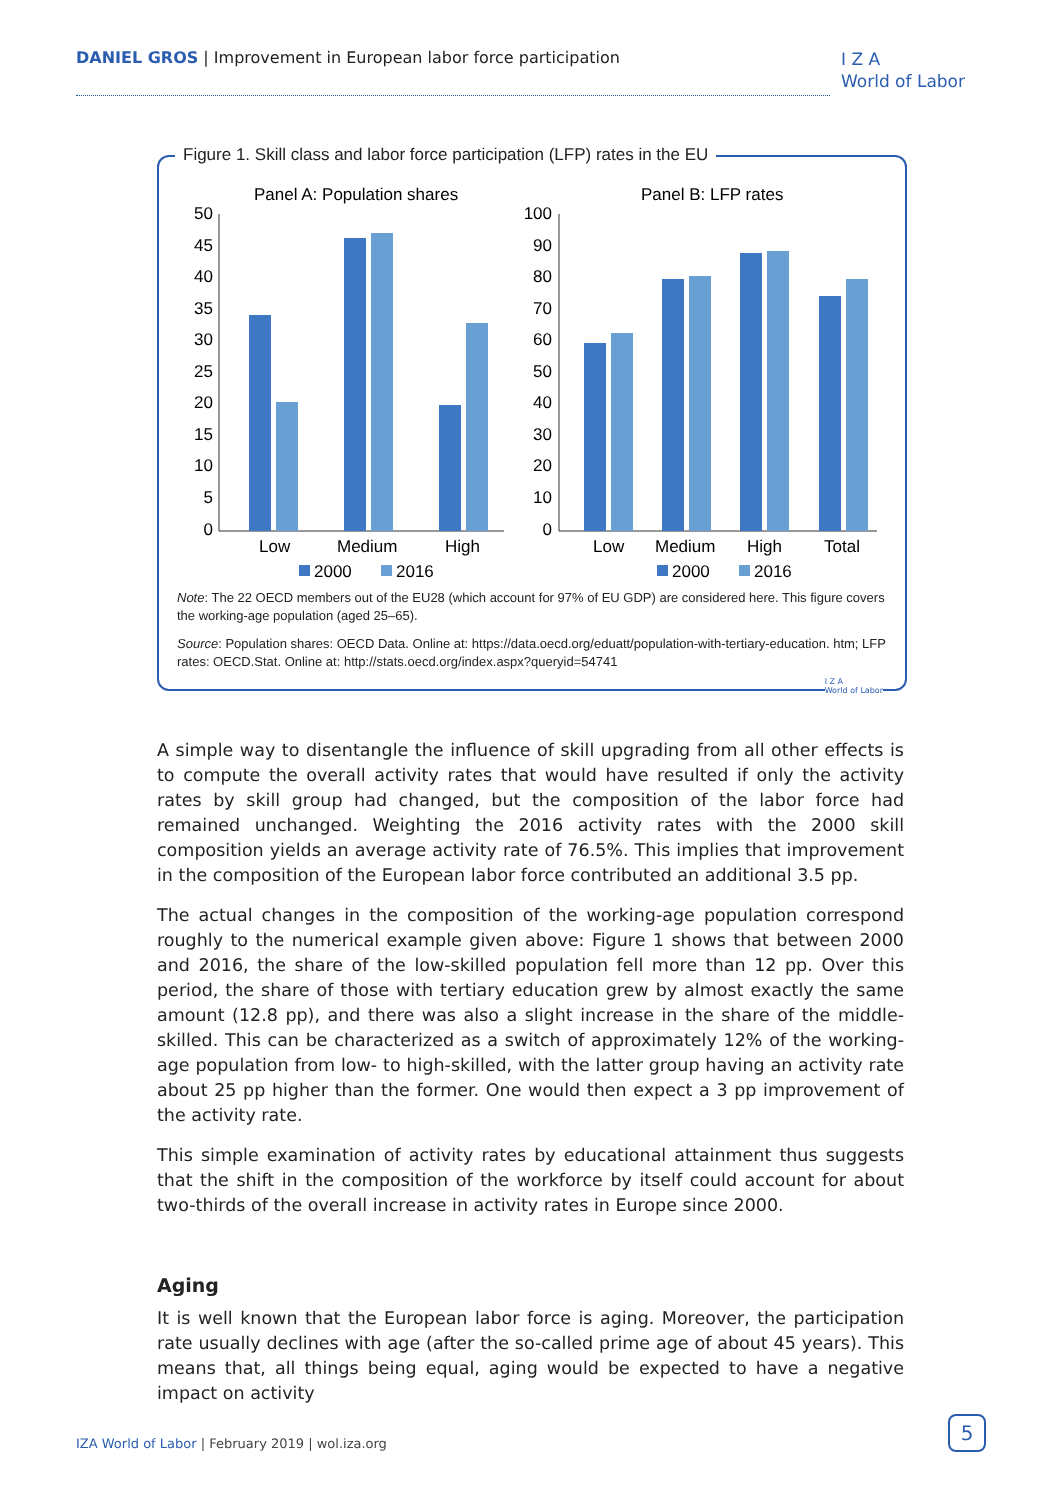DANIEL GROS | Improvement in European labor force participation
I Z A
World of Labor
Figure 1. Skill class and labor force participation (LFP) rates in the EU
Panel A: Population shares
Panel B: LFP rates
50
45
40
35
30
25
20
15
10
5
0
Low
Medium
High
2000
2016
100
90
80
70
60
50
40
30
20
10
0
Low
Medium
High
Total
2000
2016
Note: The 22 OECD members out of the EU28 (which account for 97% of EU GDP) are considered here. This figure covers the working-age population (aged 25–65).
Source: Population shares: OECD Data. Online at: https://data.oecd.org/eduatt/population-with-tertiary-education. htm; LFP rates: OECD.Stat. Online at: http://stats.oecd.org/index.aspx?queryid=54741
I Z A
World of Labor
A simple way to disentangle the influence of skill upgrading from all other effects is to compute the overall activity rates that would have resulted if only the activity rates by skill group had changed, but the composition of the labor force had remained unchanged. Weighting the 2016 activity rates with the 2000 skill composition yields an average activity rate of 76.5%. This implies that improvement in the composition of the European labor force contributed an additional 3.5 pp.
The actual changes in the composition of the working-age population correspond roughly to the numerical example given above: Figure 1 shows that between 2000 and 2016, the share of the low-skilled population fell more than 12 pp. Over this period, the share of those with tertiary education grew by almost exactly the same amount (12.8 pp), and there was also a slight increase in the share of the middle-skilled. This can be characterized as a switch of approximately 12% of the working-age population from low- to high-skilled, with the latter group having an activity rate about 25 pp higher than the former. One would then expect a 3 pp improvement of the activity rate.
This simple examination of activity rates by educational attainment thus suggests that the shift in the composition of the workforce by itself could account for about two-thirds of the overall increase in activity rates in Europe since 2000.
Aging
It is well known that the European labor force is aging. Moreover, the participation rate usually declines with age (after the so-called prime age of about 45 years). This means that, all things being equal, aging would be expected to have a negative impact on activity
IZA World of Labor | February 2019 | wol.iza.org
5